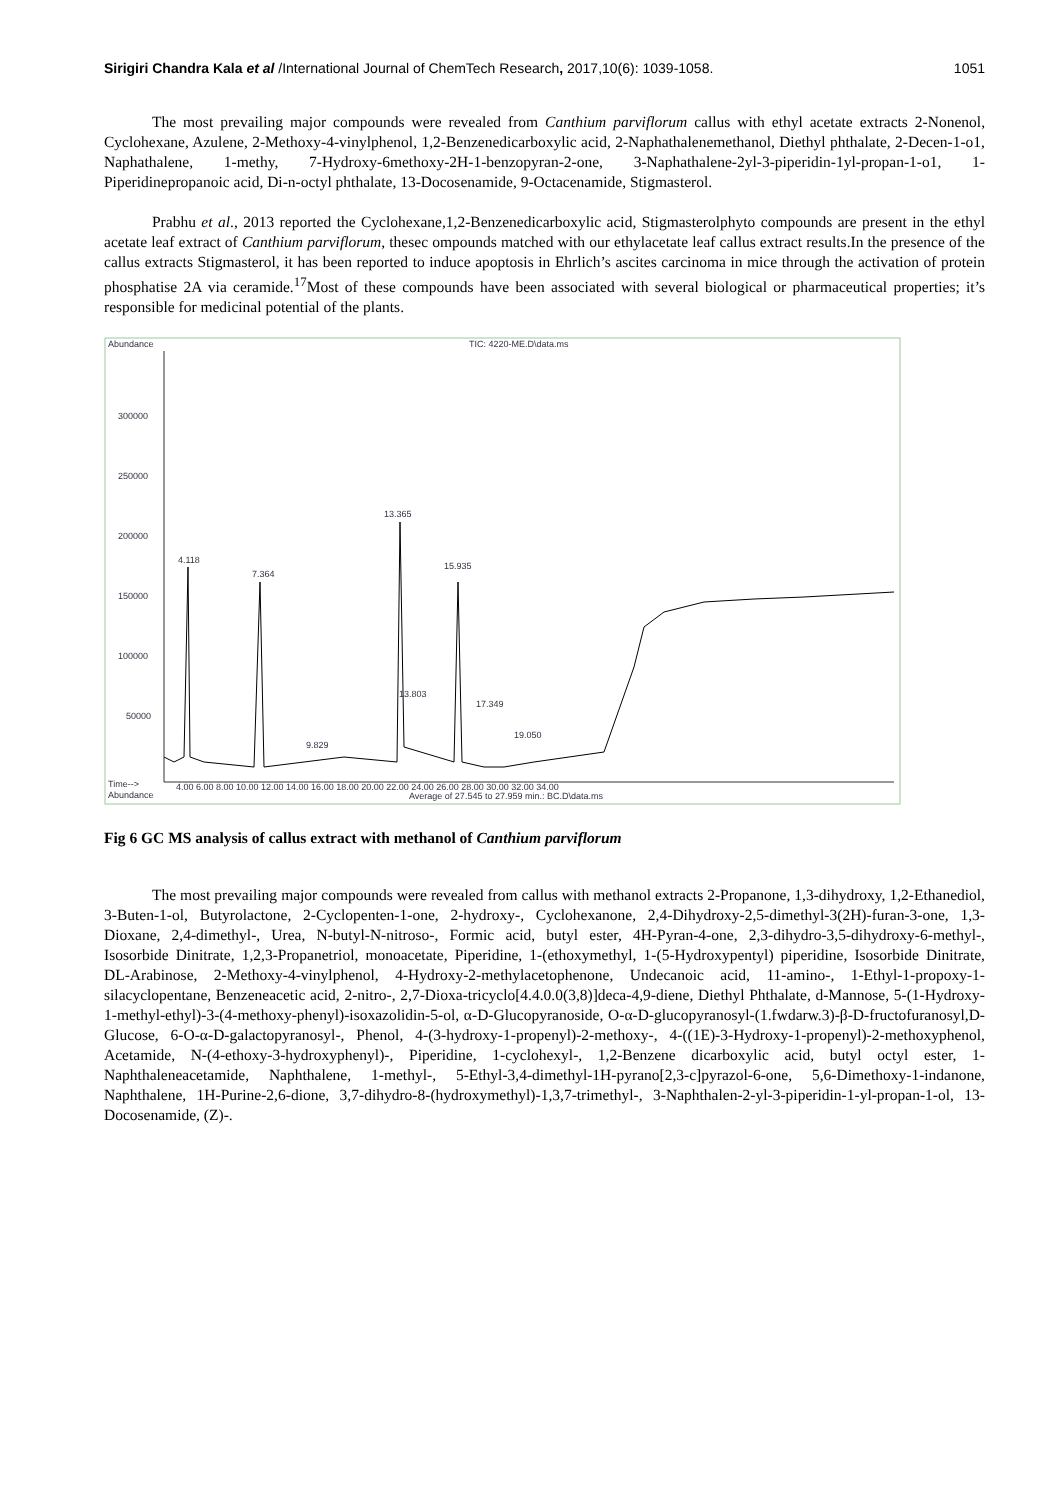Sirigiri Chandra Kala et al /International Journal of ChemTech Research, 2017,10(6): 1039-1058. 1051
The most prevailing major compounds were revealed from Canthium parviflorum callus with ethyl acetate extracts 2-Nonenol, Cyclohexane, Azulene, 2-Methoxy-4-vinylphenol, 1,2-Benzenedicarboxylic acid, 2-Naphathalenemethanol, Diethyl phthalate, 2-Decen-1-o1, Naphathalene, 1-methy, 7-Hydroxy-6methoxy-2H-1-benzopyran-2-one, 3-Naphathalene-2yl-3-piperidin-1yl-propan-1-o1, 1-Piperidinepropanoic acid, Di-n-octyl phthalate, 13-Docosenamide, 9-Octacenamide, Stigmasterol.
Prabhu et al., 2013 reported the Cyclohexane,1,2-Benzenedicarboxylic acid, Stigmasterolphyto compounds are present in the ethyl acetate leaf extract of Canthium parviflorum, thesec ompounds matched with our ethylacetate leaf callus extract results.In the presence of the callus extracts Stigmasterol, it has been reported to induce apoptosis in Ehrlich’s ascites carcinoma in mice through the activation of protein phosphatise 2A via ceramide.<sup>17</sup>Most of these compounds have been associated with several biological or pharmaceutical properties; it’s responsible for medicinal potential of the plants.
Abundance
TIC: 4220-ME.D\data.ms
300000
250000
200000
150000
100000
50000
4.118
7.364
13.365
15.935
13.803
17.349
9.829
19.050
Time-->
Abundance
4.00 6.00 8.00 10.00 12.00 14.00 16.00 18.00 20.00 22.00 24.00 26.00 28.00 30.00 32.00 34.00
Average of 27.545 to 27.959 min.: BC.D\data.ms
Fig 6 GC MS analysis of callus extract with methanol of Canthium parviflorum
The most prevailing major compounds were revealed from callus with methanol extracts 2-Propanone, 1,3-dihydroxy, 1,2-Ethanediol, 3-Buten-1-ol, Butyrolactone, 2-Cyclopenten-1-one, 2-hydroxy-, Cyclohexanone, 2,4-Dihydroxy-2,5-dimethyl-3(2H)-furan-3-one, 1,3-Dioxane, 2,4-dimethyl-, Urea, N-butyl-N-nitroso-, Formic acid, butyl ester, 4H-Pyran-4-one, 2,3-dihydro-3,5-dihydroxy-6-methyl-, Isosorbide Dinitrate, 1,2,3-Propanetriol, monoacetate, Piperidine, 1-(ethoxymethyl, 1-(5-Hydroxypentyl) piperidine, Isosorbide Dinitrate, DL-Arabinose, 2-Methoxy-4-vinylphenol, 4-Hydroxy-2-methylacetophenone, Undecanoic acid, 11-amino-, 1-Ethyl-1-propoxy-1-silacyclopentane, Benzeneacetic acid, 2-nitro-, 2,7-Dioxa-tricyclo[4.4.0.0(3,8)]deca-4,9-diene, Diethyl Phthalate, d-Mannose, 5-(1-Hydroxy-1-methyl-ethyl)-3-(4-methoxy-phenyl)-isoxazolidin-5-ol, α-D-Glucopyranoside, O-α-D-glucopyranosyl-(1.fwdarw.3)-β-D-fructofuranosyl,D-Glucose, 6-O-α-D-galactopyranosyl-, Phenol, 4-(3-hydroxy-1-propenyl)-2-methoxy-, 4-((1E)-3-Hydroxy-1-propenyl)-2-methoxyphenol, Acetamide, N-(4-ethoxy-3-hydroxyphenyl)-, Piperidine, 1-cyclohexyl-, 1,2-Benzene dicarboxylic acid, butyl octyl ester, 1-Naphthaleneacetamide, Naphthalene, 1-methyl-, 5-Ethyl-3,4-dimethyl-1H-pyrano[2,3-c]pyrazol-6-one, 5,6-Dimethoxy-1-indanone, Naphthalene, 1H-Purine-2,6-dione, 3,7-dihydro-8-(hydroxymethyl)-1,3,7-trimethyl-, 3-Naphthalen-2-yl-3-piperidin-1-yl-propan-1-ol, 13-Docosenamide, (Z)-.